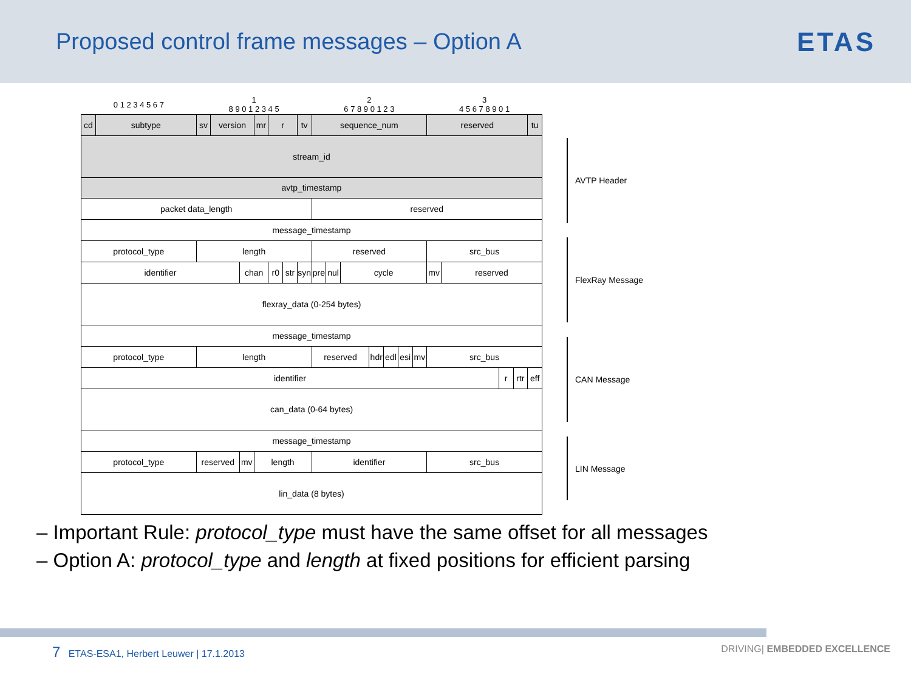Proposed control frame messages – Option A
ETAS
| 0 1 2 3 4 5 6 7 | | 1 8 9 0 1 2 3 4 5 | | | | | | | 2 6 7 8 9 0 1 2 3 | | | | | | | 3 4 5 6 7 8 9 0 1 | | | | |
| cd | subtype | sv | version | | mr | r | | tv | sequence_num | | | | | | | reserved | | | | tu |
| stream_id | | | | | | | | | | | | | | | | | | | | |
| avtp_timestamp | | | | | | | | | | | | | | | | | | | | |
| packet data_length | | | | | | | | | reserved | | | | | | | | | | | |
| message_timestamp | | | | | | | | | | | | | | | | | | | | |
| protocol_type | | length | | | | | | | reserved | | | | | | | src_bus | | | | |
| identifier | | | | chan | | r0 | str | syn | pre | nul | cycle | | | | | mv | reserved | | | |
| flexray_data (0-254 bytes) | | | | | | | | | | | | | | | | | | | | |
| message_timestamp | | | | | | | | | | | | | | | | | | | | |
| protocol_type | | length | | | | | | | reserved | | | hdr | edl | esi | mv | src_bus | | | | |
| identifier | | | | | | | | | | | | | | | | | | r | rtr | eff |
| can_data (0-64 bytes) | | | | | | | | | | | | | | | | | | | | |
| message_timestamp | | | | | | | | | | | | | | | | | | | | |
| protocol_type | | reserved | | mv | length | | | | identifier | | | | | | | src_bus | | | | |
| lin_data (8 bytes) | | | | | | | | | | | | | | | | | | | | |
AVTP Header
FlexRay Message
CAN Message
LIN Message
– Important Rule: protocol_type must have the same offset for all messages
– Option A: protocol_type and length at fixed positions for efficient parsing
7 ETAS-ESA1, Herbert Leuwer | 17.1.2013 DRIVING| EMBEDDED EXCELLENCE